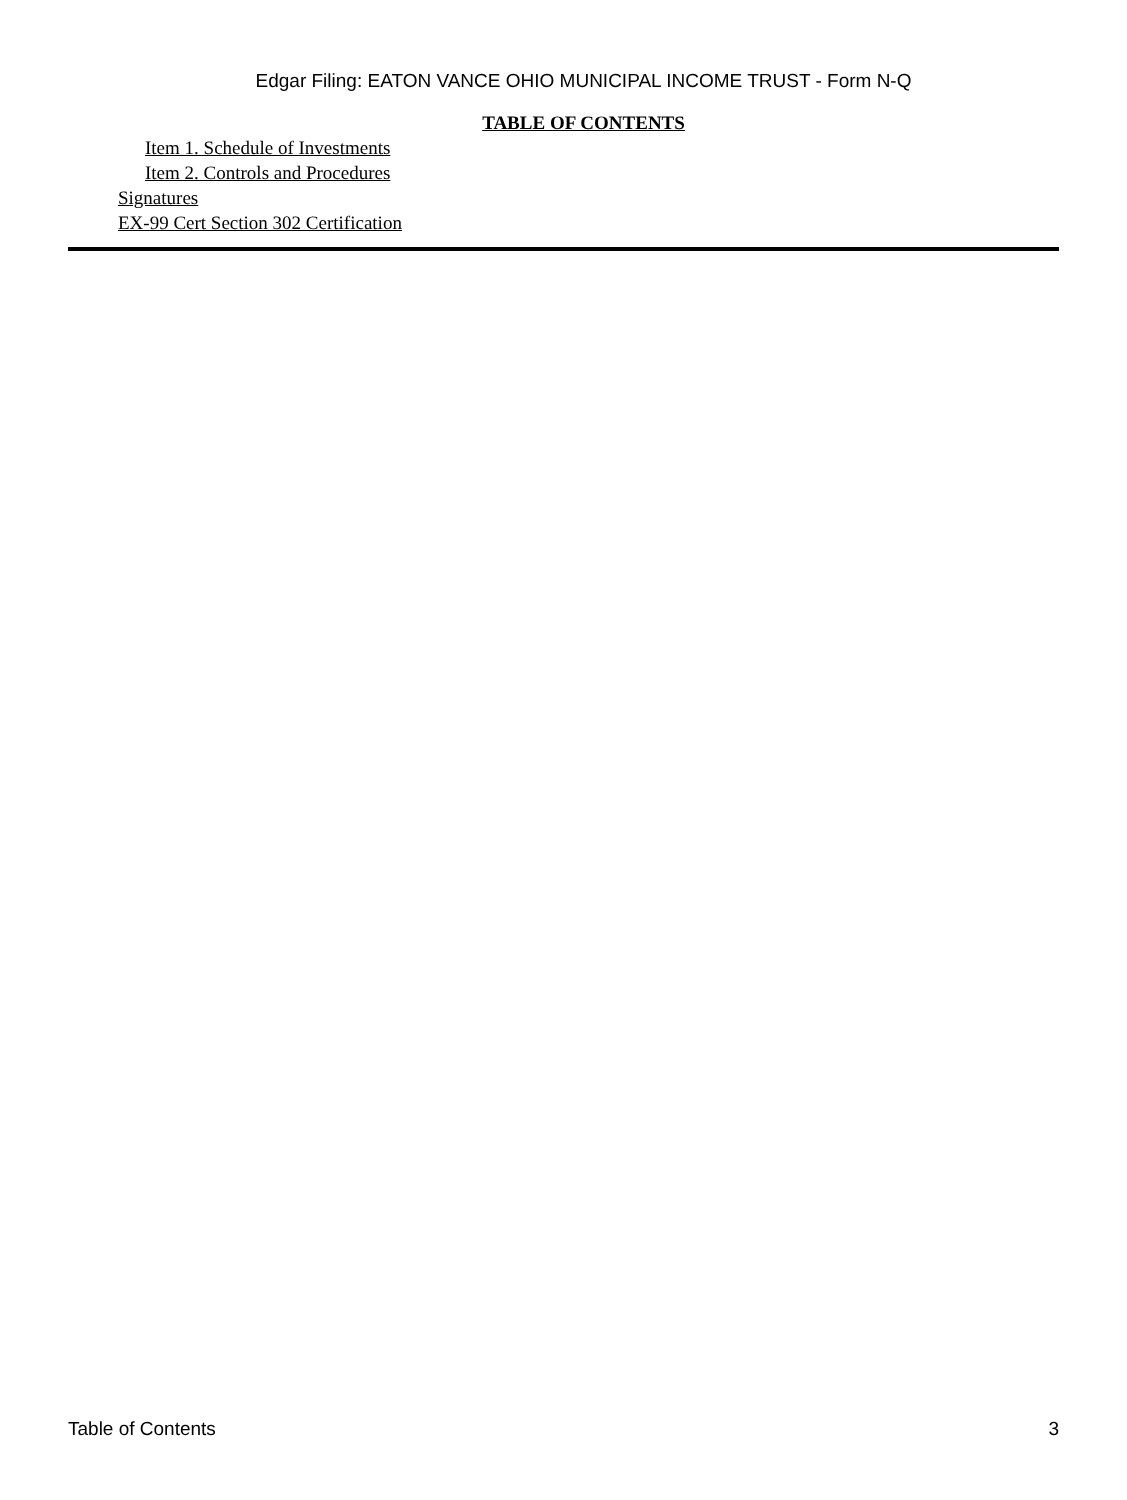Edgar Filing: EATON VANCE OHIO MUNICIPAL INCOME TRUST - Form N-Q
TABLE OF CONTENTS
Item 1. Schedule of Investments
Item 2. Controls and Procedures
Signatures
EX-99 Cert Section 302 Certification
Table of Contents 3